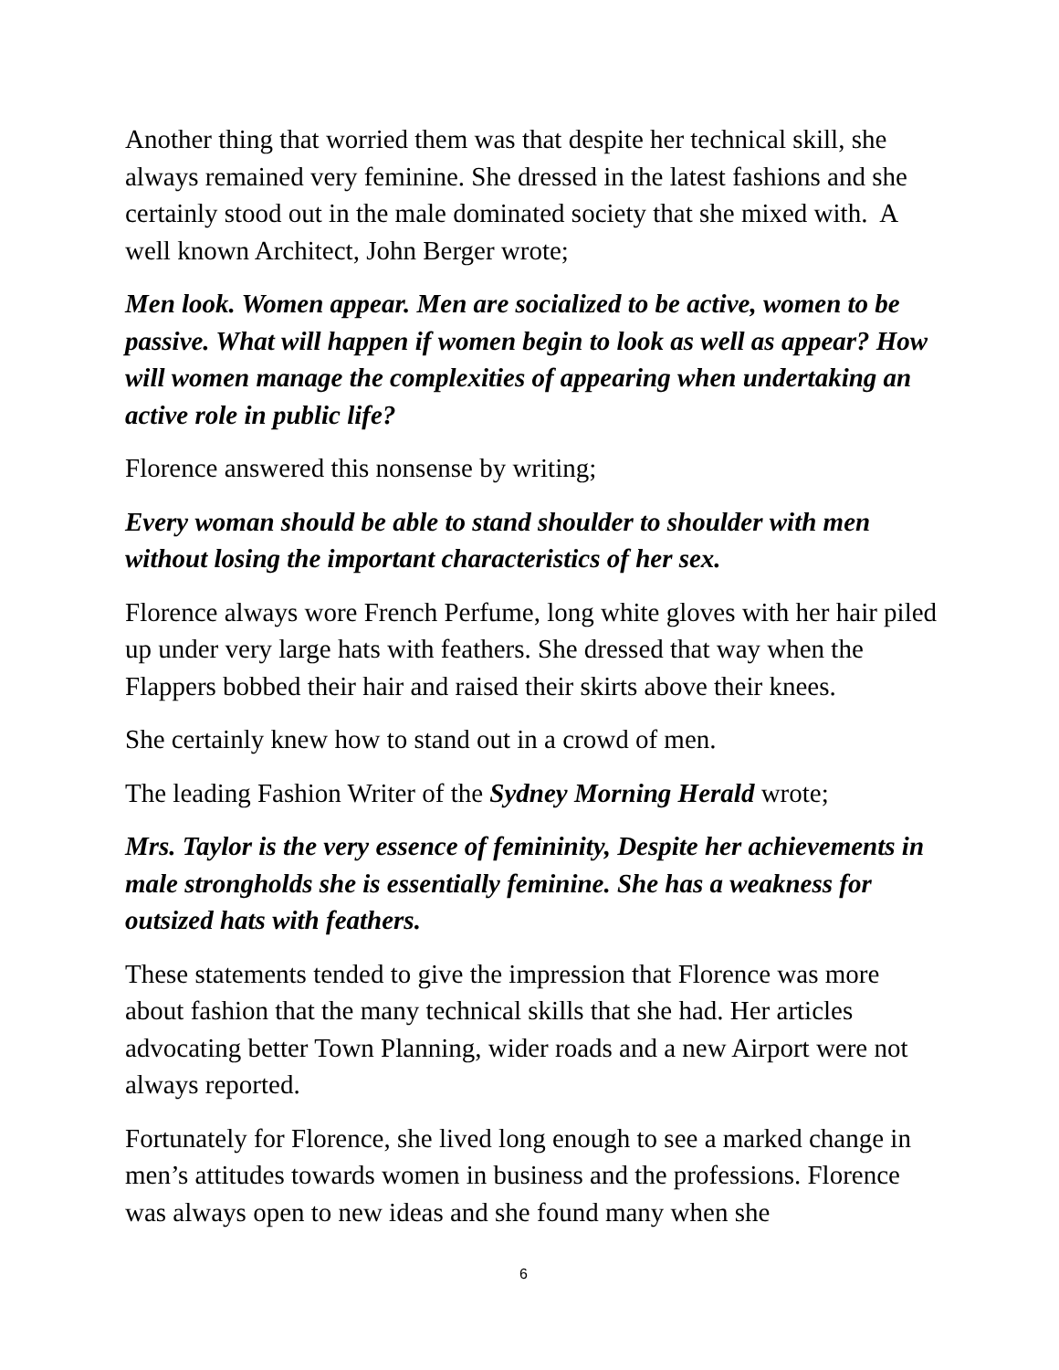Another thing that worried them was that despite her technical skill, she always remained very feminine. She dressed in the latest fashions and she certainly stood out in the male dominated society that she mixed with. A well known Architect, John Berger wrote;
Men look. Women appear. Men are socialized to be active, women to be passive. What will happen if women begin to look as well as appear? How will women manage the complexities of appearing when undertaking an active role in public life?
Florence answered this nonsense by writing;
Every woman should be able to stand shoulder to shoulder with men without losing the important characteristics of her sex.
Florence always wore French Perfume, long white gloves with her hair piled up under very large hats with feathers. She dressed that way when the Flappers bobbed their hair and raised their skirts above their knees.
She certainly knew how to stand out in a crowd of men.
The leading Fashion Writer of the Sydney Morning Herald wrote;
Mrs. Taylor is the very essence of femininity, Despite her achievements in male strongholds she is essentially feminine. She has a weakness for outsized hats with feathers.
These statements tended to give the impression that Florence was more about fashion that the many technical skills that she had. Her articles advocating better Town Planning, wider roads and a new Airport were not always reported.
Fortunately for Florence, she lived long enough to see a marked change in men’s attitudes towards women in business and the professions. Florence was always open to new ideas and she found many when she
6